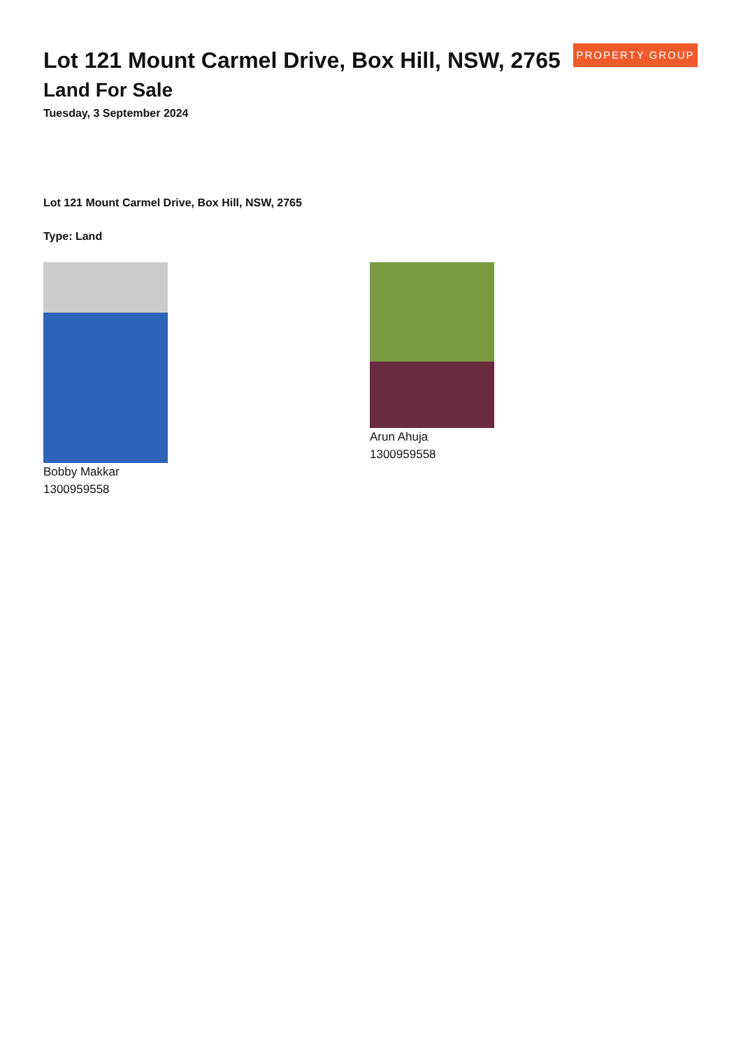PROPERTY GROUP
Lot 121 Mount Carmel Drive, Box Hill, NSW, 2765
Land For Sale
Tuesday, 3 September 2024
Lot 121 Mount Carmel Drive, Box Hill, NSW, 2765
Type: Land
Bobby Makkar
1300959558
Arun Ahuja
1300959558